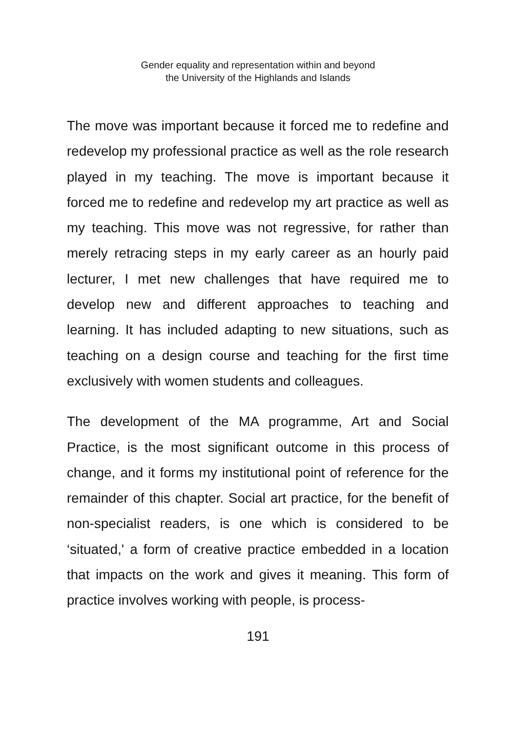Gender equality and representation within and beyond
the University of the Highlands and Islands
The move was important because it forced me to redefine and redevelop my professional practice as well as the role research played in my teaching. The move is important because it forced me to redefine and redevelop my art practice as well as my teaching. This move was not regressive, for rather than merely retracing steps in my early career as an hourly paid lecturer, I met new challenges that have required me to develop new and different approaches to teaching and learning. It has included adapting to new situations, such as teaching on a design course and teaching for the first time exclusively with women students and colleagues.
The development of the MA programme, Art and Social Practice, is the most significant outcome in this process of change, and it forms my institutional point of reference for the remainder of this chapter. Social art practice, for the benefit of non-specialist readers, is one which is considered to be ‘situated,' a form of creative practice embedded in a location that impacts on the work and gives it meaning. This form of practice involves working with people, is process-
191